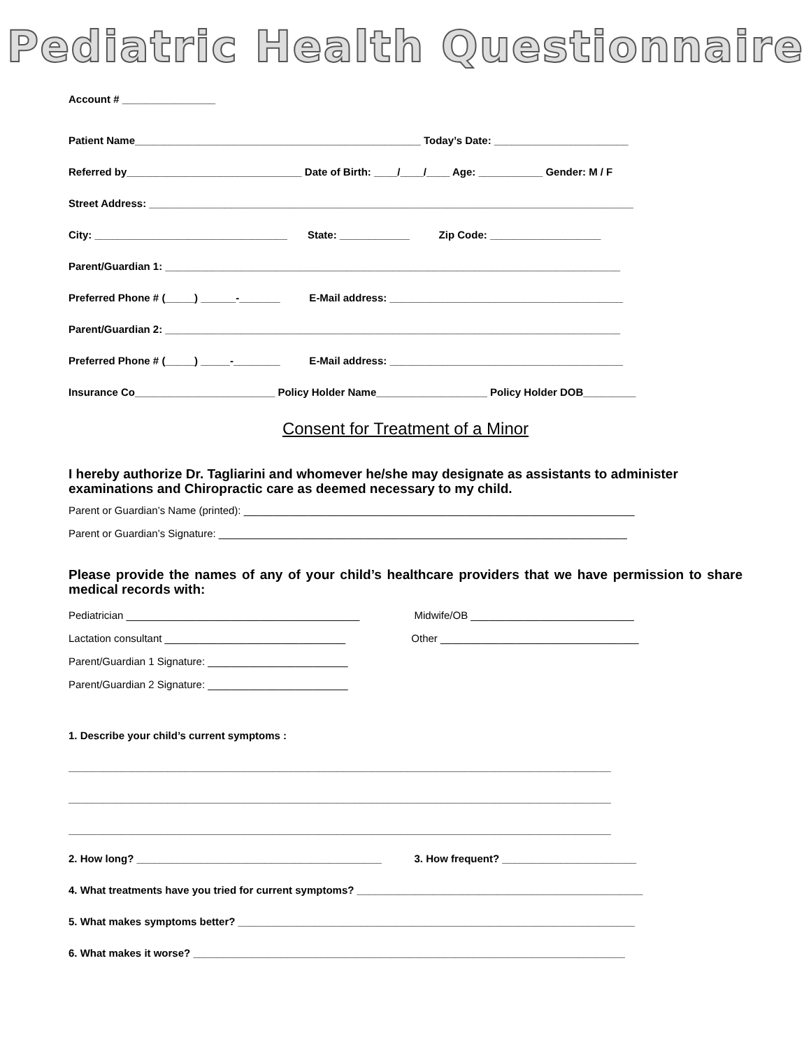Pediatric Health Questionnaire
Account # ________________
Patient Name_________________________________________________ Today’s Date: _______________________
Referred by______________________________ Date of Birth: ____/____/____ Age: ___________ Gender: M / F
Street Address: ___________________________________________________________________________________
City: _________________________________ State: ____________ Zip Code: ___________________
Parent/Guardian 1: ______________________________________________________________________________
Preferred Phone # (_____) ______-_______ E-Mail address: ________________________________________
Parent/Guardian 2: ______________________________________________________________________________
Preferred Phone # (_____) _____-________ E-Mail address: ________________________________________
Insurance Co________________________ Policy Holder Name___________________ Policy Holder DOB_________
Consent for Treatment of a Minor
I hereby authorize Dr. Tagliarini and whomever he/she may designate as assistants to administer examinations and Chiropractic care as deemed necessary to my child.
Parent or Guardian’s Name (printed): ___________________________________________________________________
Parent or Guardian’s Signature: ______________________________________________________________________
Please provide the names of any of your child’s healthcare providers that we have permission to share medical records with:
Pediatrician ________________________________________
Midwife/OB ____________________________
Lactation consultant _______________________________
Other __________________________________
Parent/Guardian 1 Signature: ________________________
Parent/Guardian 2 Signature: ________________________
1. Describe your child’s current symptoms :
_____________________________________________________________________________________________
_____________________________________________________________________________________________
_____________________________________________________________________________________________
2. How long? __________________________________________
3. How frequent? _______________________
4. What treatments have you tried for current symptoms? _________________________________________________
5. What makes symptoms better? ____________________________________________________________________
6. What makes it worse? __________________________________________________________________________